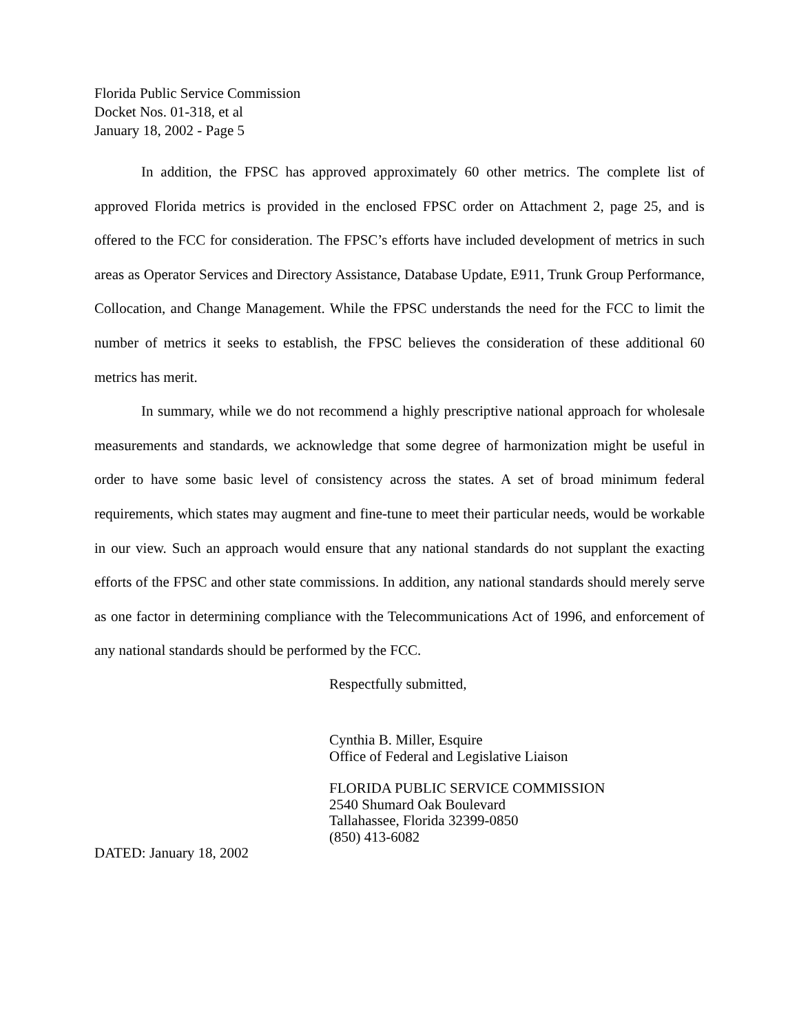Florida Public Service Commission
Docket Nos. 01-318, et al
January 18, 2002 - Page 5
In addition, the FPSC has approved approximately 60 other metrics. The complete list of approved Florida metrics is provided in the enclosed FPSC order on Attachment 2, page 25, and is offered to the FCC for consideration. The FPSC’s efforts have included development of metrics in such areas as Operator Services and Directory Assistance, Database Update, E911, Trunk Group Performance, Collocation, and Change Management. While the FPSC understands the need for the FCC to limit the number of metrics it seeks to establish, the FPSC believes the consideration of these additional 60 metrics has merit.
In summary, while we do not recommend a highly prescriptive national approach for wholesale measurements and standards, we acknowledge that some degree of harmonization might be useful in order to have some basic level of consistency across the states. A set of broad minimum federal requirements, which states may augment and fine-tune to meet their particular needs, would be workable in our view. Such an approach would ensure that any national standards do not supplant the exacting efforts of the FPSC and other state commissions. In addition, any national standards should merely serve as one factor in determining compliance with the Telecommunications Act of 1996, and enforcement of any national standards should be performed by the FCC.
Respectfully submitted,
Cynthia B. Miller, Esquire
Office of Federal and Legislative Liaison
FLORIDA PUBLIC SERVICE COMMISSION
2540 Shumard Oak Boulevard
Tallahassee, Florida 32399-0850
(850) 413-6082
DATED: January 18, 2002